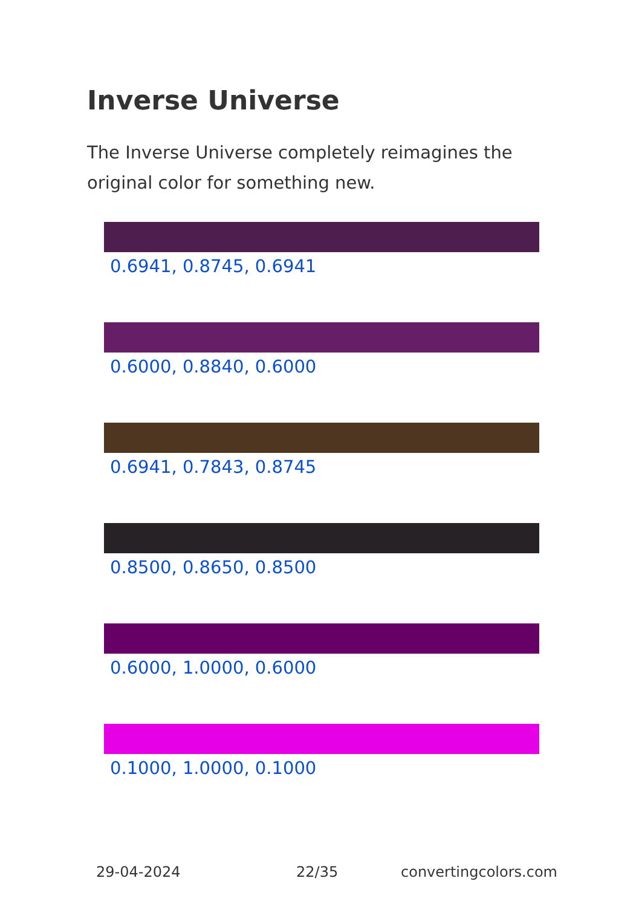Inverse Universe
The Inverse Universe completely reimagines the original color for something new.
0.6941, 0.8745, 0.6941
0.6000, 0.8840, 0.6000
0.6941, 0.7843, 0.8745
0.8500, 0.8650, 0.8500
0.6000, 1.0000, 0.6000
0.1000, 1.0000, 0.1000
29-04-2024 22/35 convertingcolors.com